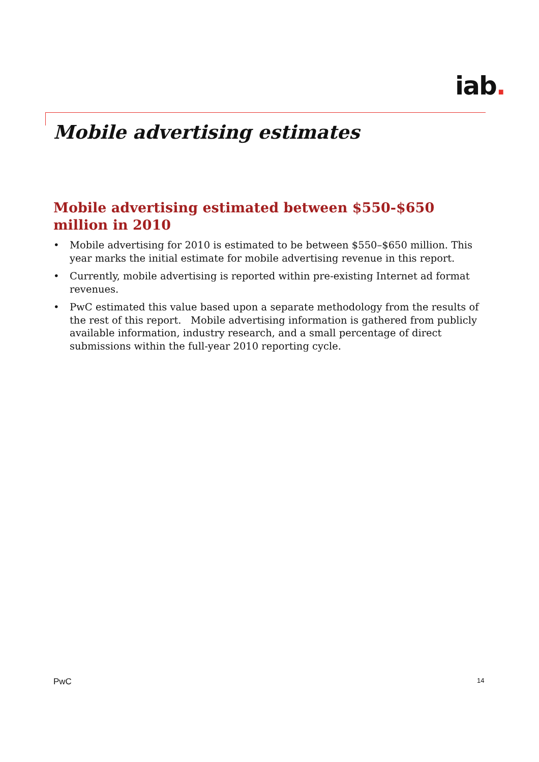iab.
Mobile advertising estimates
Mobile advertising estimated between $550-$650 million in 2010
• Mobile advertising for 2010 is estimated to be between $550–$650 million. This year marks the initial estimate for mobile advertising revenue in this report.
• Currently, mobile advertising is reported within pre-existing Internet ad format revenues.
• PwC estimated this value based upon a separate methodology from the results of the rest of this report. Mobile advertising information is gathered from publicly available information, industry research, and a small percentage of direct submissions within the full-year 2010 reporting cycle.
PwC 14